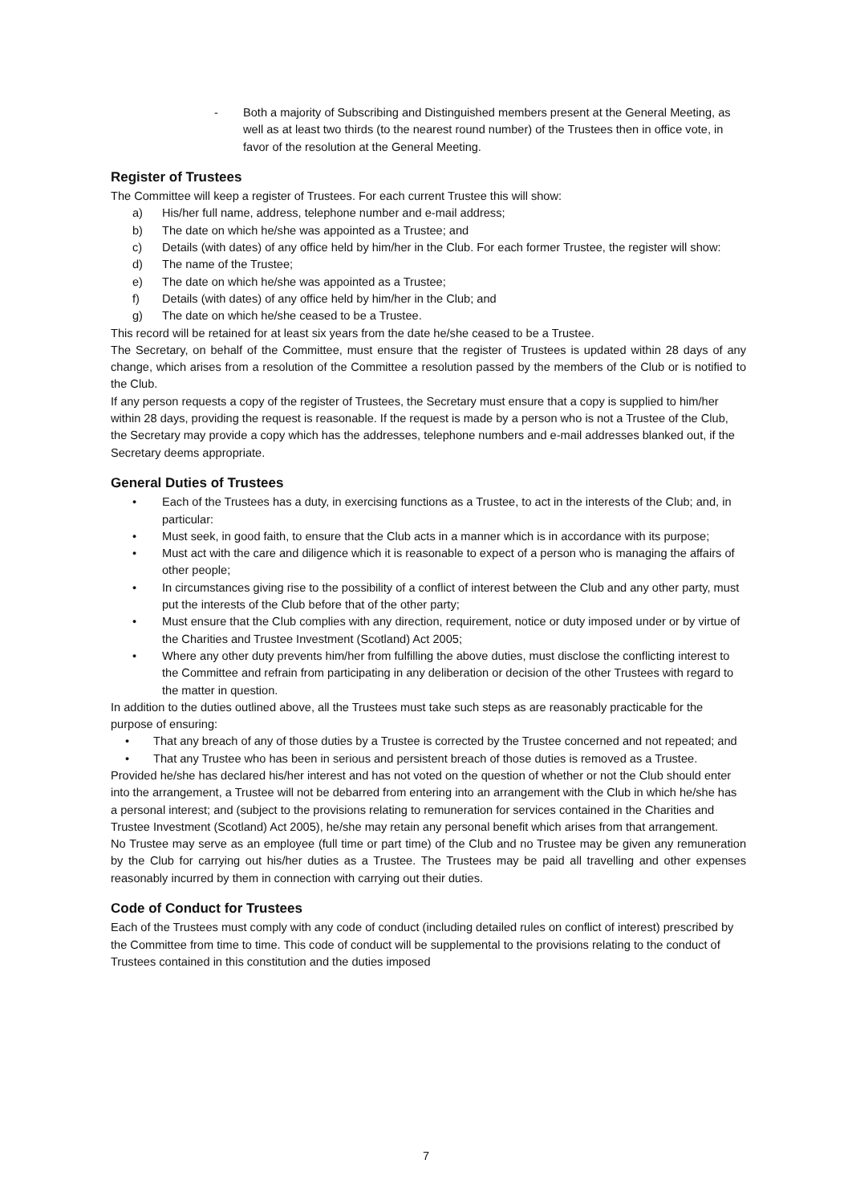- Both a majority of Subscribing and Distinguished members present at the General Meeting, as well as at least two thirds (to the nearest round number) of the Trustees then in office vote, in favor of the resolution at the General Meeting.
Register of Trustees
The Committee will keep a register of Trustees. For each current Trustee this will show:
a) His/her full name, address, telephone number and e-mail address;
b) The date on which he/she was appointed as a Trustee; and
c) Details (with dates) of any office held by him/her in the Club. For each former Trustee, the register will show:
d) The name of the Trustee;
e) The date on which he/she was appointed as a Trustee;
f) Details (with dates) of any office held by him/her in the Club; and
g) The date on which he/she ceased to be a Trustee.
This record will be retained for at least six years from the date he/she ceased to be a Trustee.
The Secretary, on behalf of the Committee, must ensure that the register of Trustees is updated within 28 days of any change, which arises from a resolution of the Committee a resolution passed by the members of the Club or is notified to the Club.
If any person requests a copy of the register of Trustees, the Secretary must ensure that a copy is supplied to him/her within 28 days, providing the request is reasonable. If the request is made by a person who is not a Trustee of the Club, the Secretary may provide a copy which has the addresses, telephone numbers and e-mail addresses blanked out, if the Secretary deems appropriate.
General Duties of Trustees
• Each of the Trustees has a duty, in exercising functions as a Trustee, to act in the interests of the Club; and, in particular:
• Must seek, in good faith, to ensure that the Club acts in a manner which is in accordance with its purpose;
• Must act with the care and diligence which it is reasonable to expect of a person who is managing the affairs of other people;
• In circumstances giving rise to the possibility of a conflict of interest between the Club and any other party, must put the interests of the Club before that of the other party;
• Must ensure that the Club complies with any direction, requirement, notice or duty imposed under or by virtue of the Charities and Trustee Investment (Scotland) Act 2005;
• Where any other duty prevents him/her from fulfilling the above duties, must disclose the conflicting interest to the Committee and refrain from participating in any deliberation or decision of the other Trustees with regard to the matter in question.
In addition to the duties outlined above, all the Trustees must take such steps as are reasonably practicable for the purpose of ensuring:
• That any breach of any of those duties by a Trustee is corrected by the Trustee concerned and not repeated; and
• That any Trustee who has been in serious and persistent breach of those duties is removed as a Trustee.
Provided he/she has declared his/her interest and has not voted on the question of whether or not the Club should enter into the arrangement, a Trustee will not be debarred from entering into an arrangement with the Club in which he/she has a personal interest; and (subject to the provisions relating to remuneration for services contained in the Charities and Trustee Investment (Scotland) Act 2005), he/she may retain any personal benefit which arises from that arrangement.
No Trustee may serve as an employee (full time or part time) of the Club and no Trustee may be given any remuneration by the Club for carrying out his/her duties as a Trustee. The Trustees may be paid all travelling and other expenses reasonably incurred by them in connection with carrying out their duties.
Code of Conduct for Trustees
Each of the Trustees must comply with any code of conduct (including detailed rules on conflict of interest) prescribed by the Committee from time to time. This code of conduct will be supplemental to the provisions relating to the conduct of Trustees contained in this constitution and the duties imposed
7